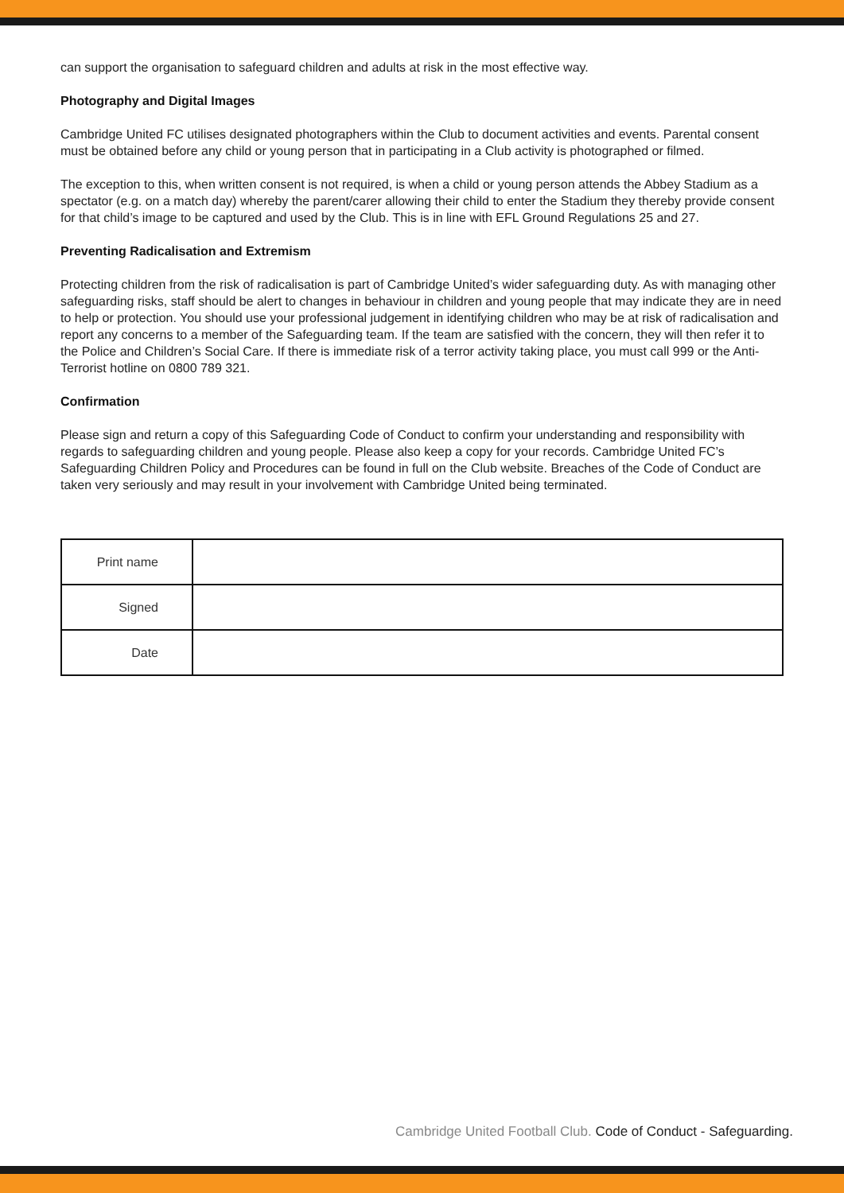can support the organisation to safeguard children and adults at risk in the most effective way.
Photography and Digital Images
Cambridge United FC utilises designated photographers within the Club to document activities and events. Parental consent must be obtained before any child or young person that in participating in a Club activity is photographed or filmed.
The exception to this, when written consent is not required, is when a child or young person attends the Abbey Stadium as a spectator (e.g. on a match day) whereby the parent/carer allowing their child to enter the Stadium they thereby provide consent for that child’s image to be captured and used by the Club. This is in line with EFL Ground Regulations 25 and 27.
Preventing Radicalisation and Extremism
Protecting children from the risk of radicalisation is part of Cambridge United’s wider safeguarding duty. As with managing other safeguarding risks, staff should be alert to changes in behaviour in children and young people that may indicate they are in need to help or protection. You should use your professional judgement in identifying children who may be at risk of radicalisation and report any concerns to a member of the Safeguarding team. If the team are satisfied with the concern, they will then refer it to the Police and Children’s Social Care. If there is immediate risk of a terror activity taking place, you must call 999 or the Anti-Terrorist hotline on 0800 789 321.
Confirmation
Please sign and return a copy of this Safeguarding Code of Conduct to confirm your understanding and responsibility with regards to safeguarding children and young people. Please also keep a copy for your records. Cambridge United FC’s Safeguarding Children Policy and Procedures can be found in full on the Club website. Breaches of the Code of Conduct are taken very seriously and may result in your involvement with Cambridge United being terminated.
| Print name | |
| Signed | |
| Date | |
Cambridge United Football Club. Code of Conduct - Safeguarding.